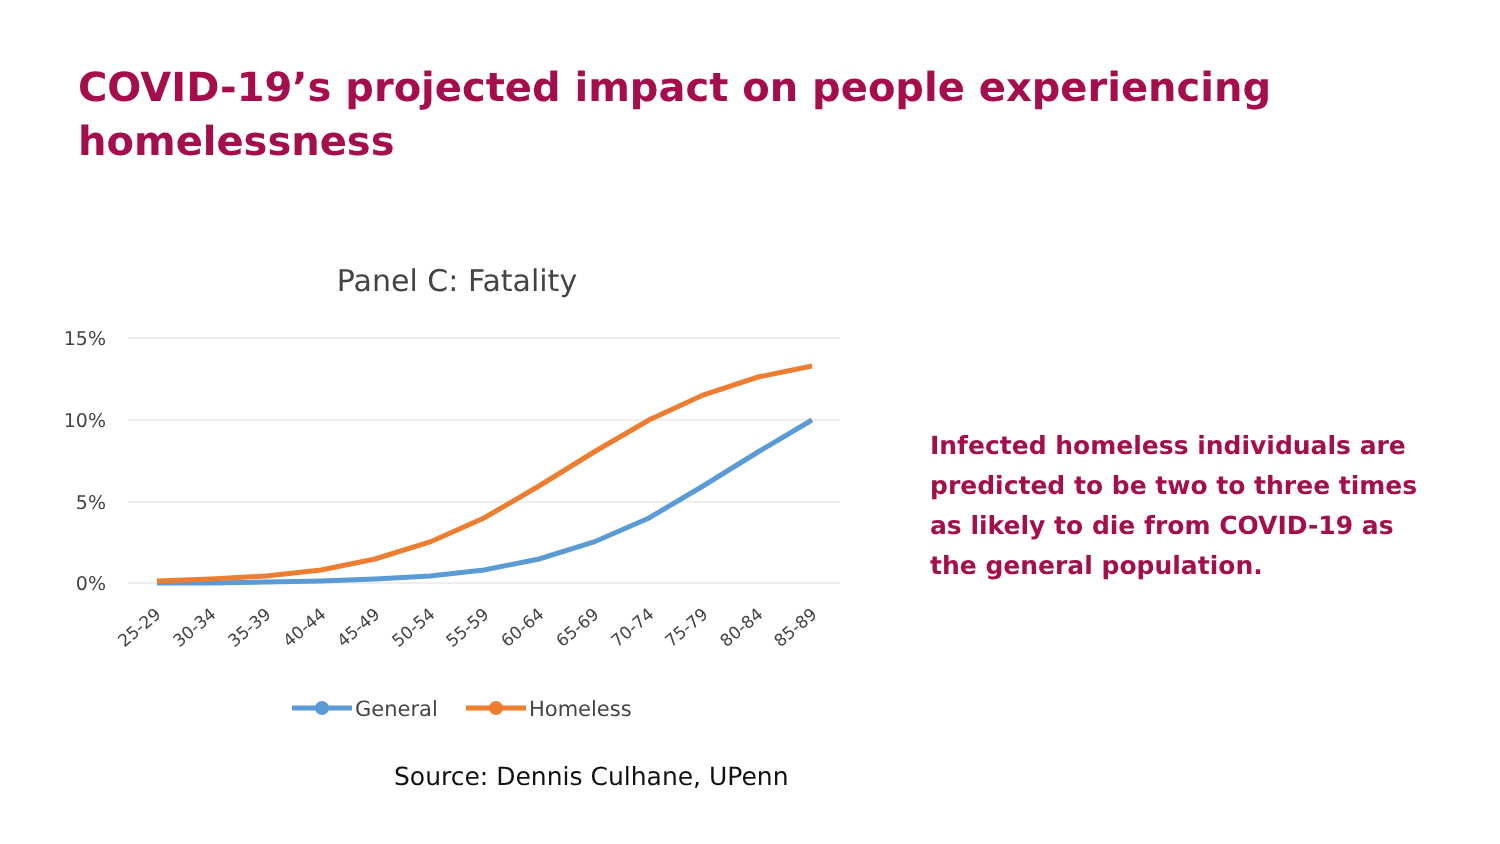COVID-19’s projected impact on people experiencing homelessness
Panel C: Fatality
15%
10%
5%
0%
25-29
30-34
35-39
40-44
45-49
50-54
55-59
60-64
65-69
70-74
75-79
80-84
85-89
General
Homeless
Infected homeless individuals are predicted to be two to three times as likely to die from COVID-19 as the general population.
Source: Dennis Culhane, UPenn